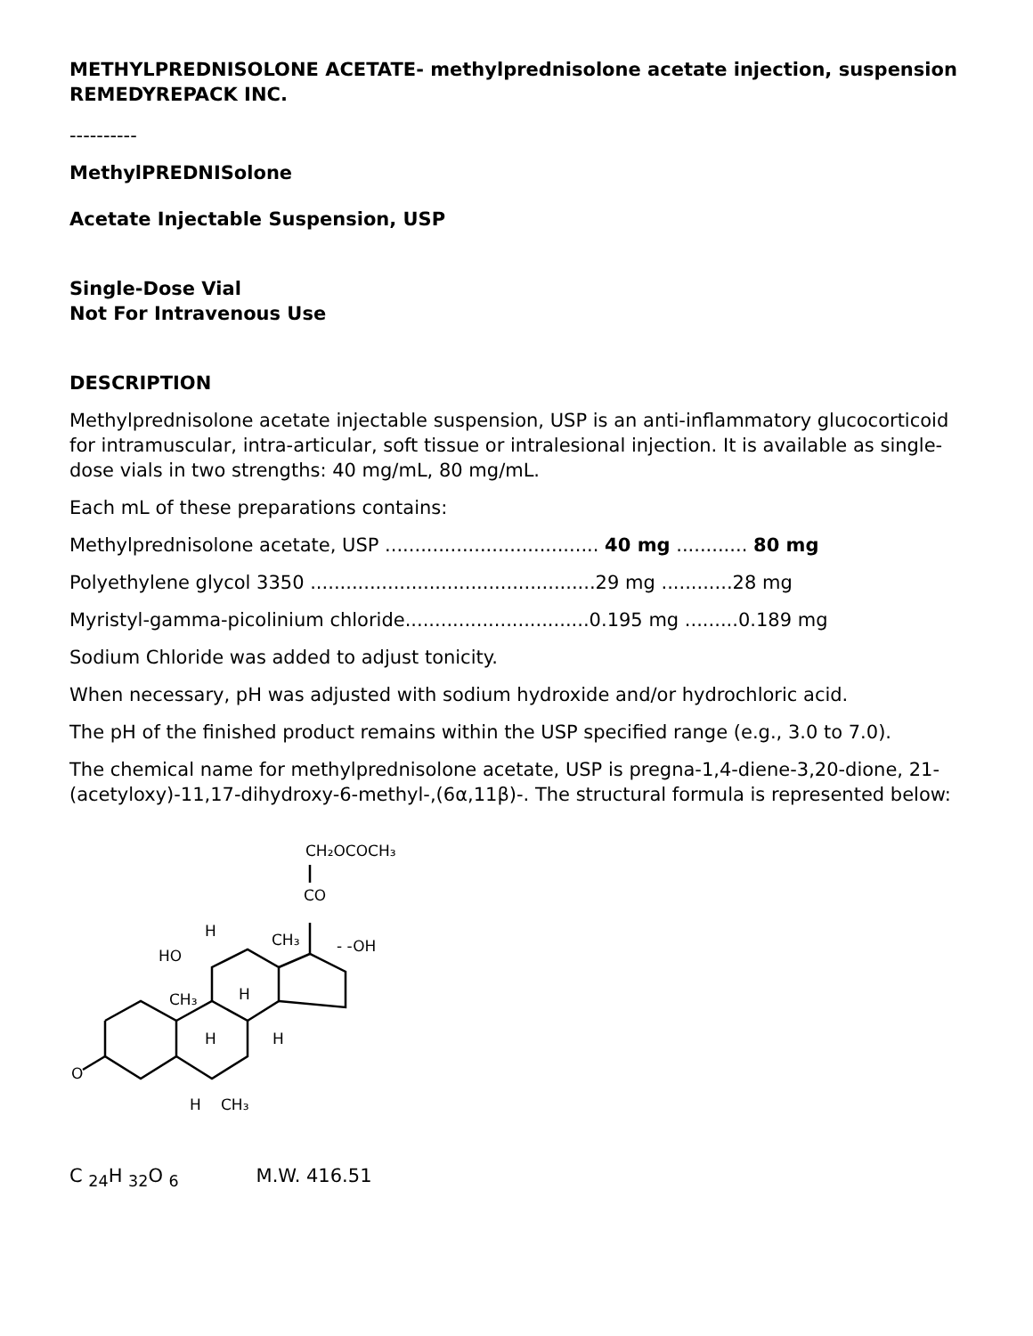METHYLPREDNISOLONE ACETATE- methylprednisolone acetate injection, suspension
REMEDYREPACK INC.
----------
MethylPREDNISolone
Acetate Injectable Suspension, USP
Single-Dose Vial
Not For Intravenous Use
DESCRIPTION
Methylprednisolone acetate injectable suspension, USP is an anti-inflammatory glucocorticoid for intramuscular, intra-articular, soft tissue or intralesional injection. It is available as single-dose vials in two strengths: 40 mg/mL, 80 mg/mL.
Each mL of these preparations contains:
Methylprednisolone acetate, USP .................................... 40 mg ............ 80 mg
Polyethylene glycol 3350 ................................................29 mg ............28 mg
Myristyl-gamma-picolinium chloride...............................0.195 mg .........0.189 mg
Sodium Chloride was added to adjust tonicity.
When necessary, pH was adjusted with sodium hydroxide and/or hydrochloric acid.
The pH of the finished product remains within the USP specified range (e.g., 3.0 to 7.0).
The chemical name for methylprednisolone acetate, USP is pregna-1,4-diene-3,20-dione, 21-(acetyloxy)-11,17-dihydroxy-6-methyl-,(6α,11β)-. The structural formula is represented below:
CH₂OCOCH₃
CO
CH₃
- -OH
HO
H
CH₃
H
H
H
O
H
CH₃
C <sub>24</sub>H <sub>32</sub>O <sub>6</sub> M.W. 416.51